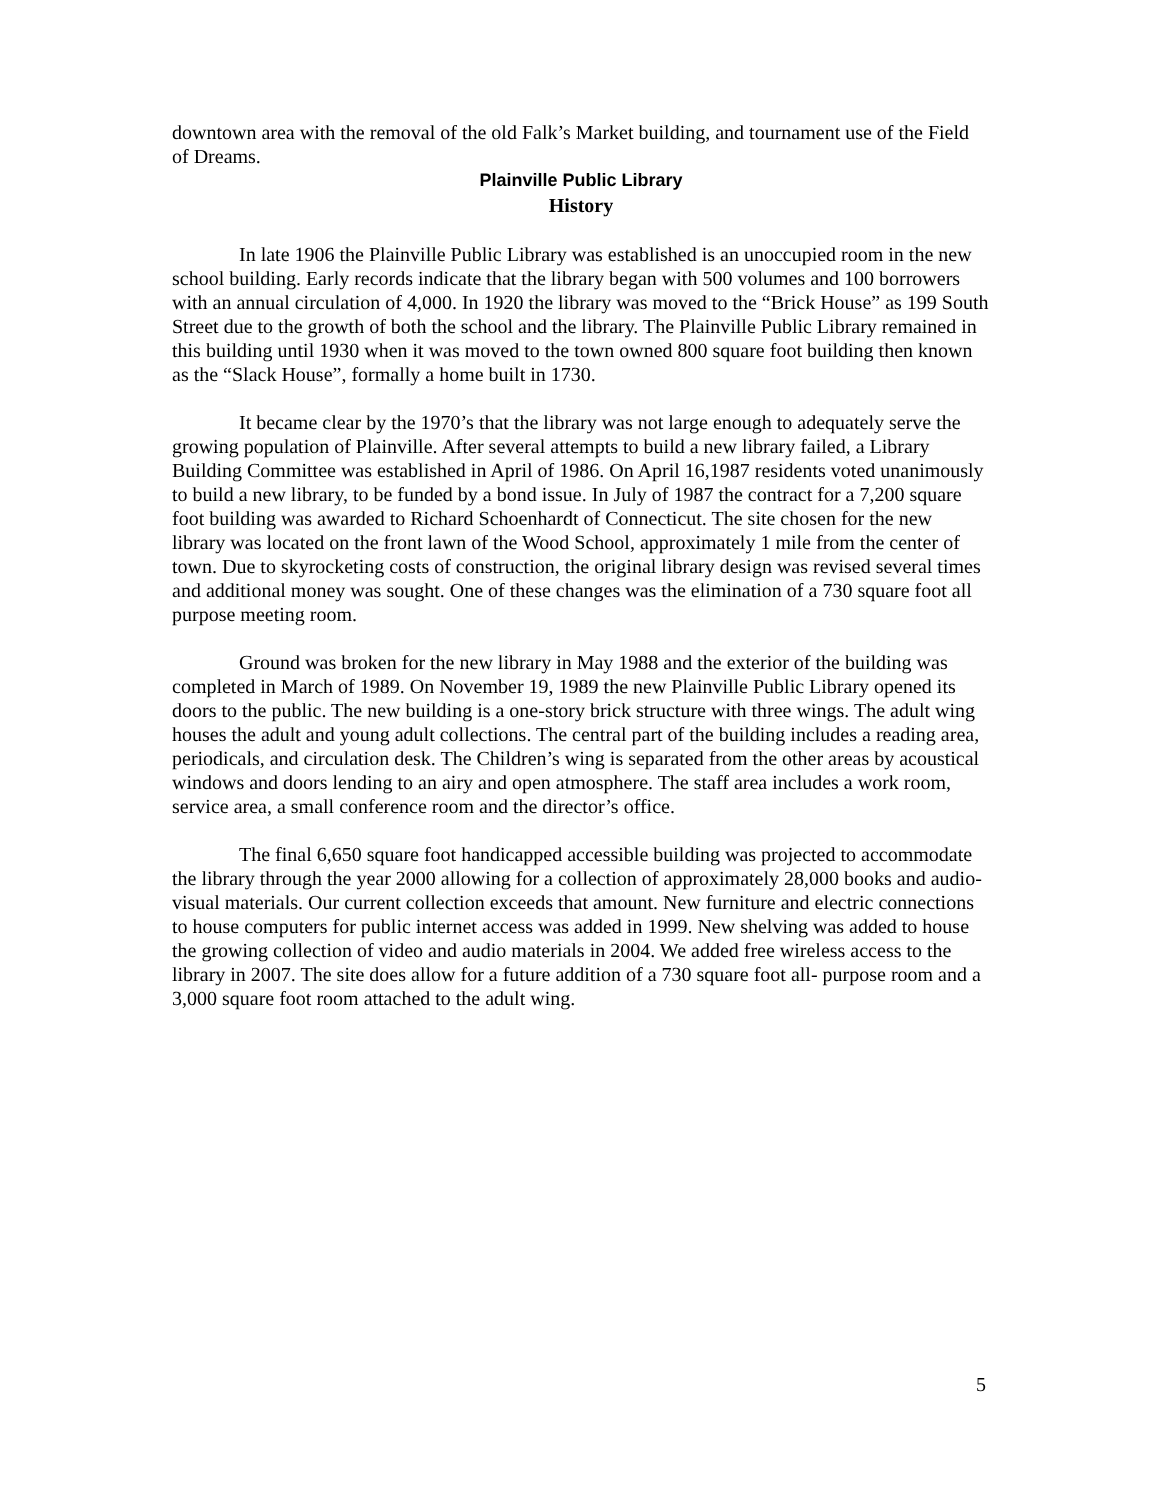downtown area with the removal of the old Falk’s Market building, and tournament use of the Field of Dreams.
Plainville Public Library
History
In late 1906 the Plainville Public Library was established is an unoccupied room in the new school building. Early records indicate that the library began with 500 volumes and 100 borrowers with an annual circulation of 4,000. In 1920 the library was moved to the “Brick House” as 199 South Street due to the growth of both the school and the library. The Plainville Public Library remained in this building until 1930 when it was moved to the town owned 800 square foot building then known as the “Slack House”, formally a home built in 1730.
It became clear by the 1970’s that the library was not large enough to adequately serve the growing population of Plainville. After several attempts to build a new library failed, a Library Building Committee was established in April of 1986. On April 16,1987 residents voted unanimously to build a new library, to be funded by a bond issue. In July of 1987 the contract for a 7,200 square foot building was awarded to Richard Schoenhardt of Connecticut. The site chosen for the new library was located on the front lawn of the Wood School, approximately 1 mile from the center of town. Due to skyrocketing costs of construction, the original library design was revised several times and additional money was sought. One of these changes was the elimination of a 730 square foot all purpose meeting room.
Ground was broken for the new library in May 1988 and the exterior of the building was completed in March of 1989. On November 19, 1989 the new Plainville Public Library opened its doors to the public. The new building is a one-story brick structure with three wings. The adult wing houses the adult and young adult collections. The central part of the building includes a reading area, periodicals, and circulation desk. The Children’s wing is separated from the other areas by acoustical windows and doors lending to an airy and open atmosphere. The staff area includes a work room, service area, a small conference room and the director’s office.
The final 6,650 square foot handicapped accessible building was projected to accommodate the library through the year 2000 allowing for a collection of approximately 28,000 books and audio-visual materials. Our current collection exceeds that amount. New furniture and electric connections to house computers for public internet access was added in 1999. New shelving was added to house the growing collection of video and audio materials in 2004. We added free wireless access to the library in 2007. The site does allow for a future addition of a 730 square foot all- purpose room and a 3,000 square foot room attached to the adult wing.
5